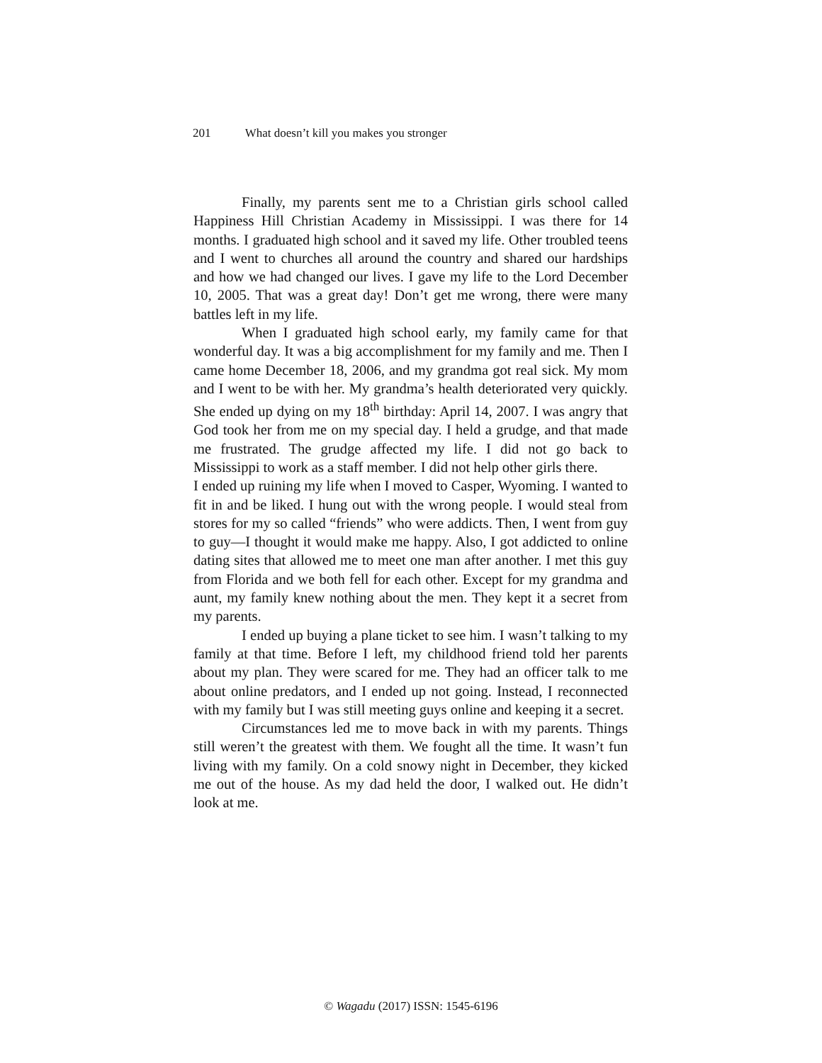201 What doesn’t kill you makes you stronger
Finally, my parents sent me to a Christian girls school called Happiness Hill Christian Academy in Mississippi. I was there for 14 months. I graduated high school and it saved my life. Other troubled teens and I went to churches all around the country and shared our hardships and how we had changed our lives. I gave my life to the Lord December 10, 2005. That was a great day! Don’t get me wrong, there were many battles left in my life.
When I graduated high school early, my family came for that wonderful day. It was a big accomplishment for my family and me. Then I came home December 18, 2006, and my grandma got real sick. My mom and I went to be with her. My grandma’s health deteriorated very quickly. She ended up dying on my 18<sup>th</sup> birthday: April 14, 2007. I was angry that God took her from me on my special day. I held a grudge, and that made me frustrated. The grudge affected my life. I did not go back to Mississippi to work as a staff member. I did not help other girls there.
I ended up ruining my life when I moved to Casper, Wyoming. I wanted to fit in and be liked. I hung out with the wrong people. I would steal from stores for my so called “friends” who were addicts. Then, I went from guy to guy—I thought it would make me happy. Also, I got addicted to online dating sites that allowed me to meet one man after another. I met this guy from Florida and we both fell for each other. Except for my grandma and aunt, my family knew nothing about the men. They kept it a secret from my parents.
I ended up buying a plane ticket to see him. I wasn’t talking to my family at that time. Before I left, my childhood friend told her parents about my plan. They were scared for me. They had an officer talk to me about online predators, and I ended up not going. Instead, I reconnected with my family but I was still meeting guys online and keeping it a secret.
Circumstances led me to move back in with my parents. Things still weren’t the greatest with them. We fought all the time. It wasn’t fun living with my family. On a cold snowy night in December, they kicked me out of the house. As my dad held the door, I walked out. He didn’t look at me.
© Wagadu (2017) ISSN: 1545-6196